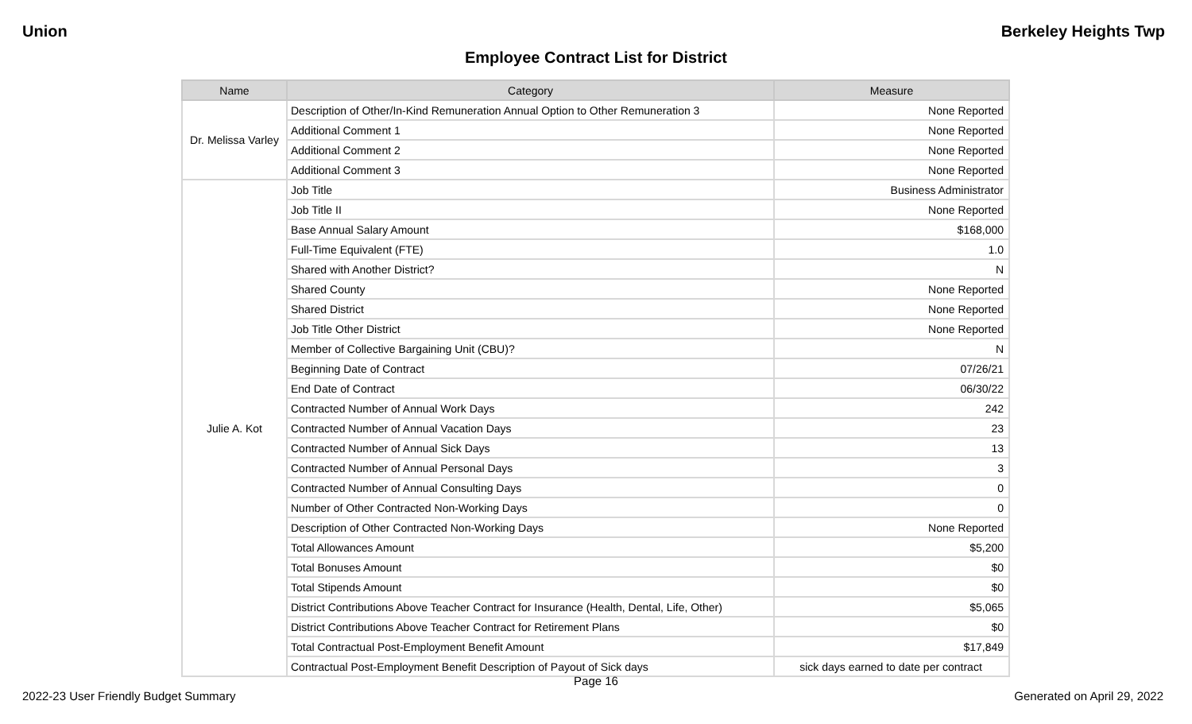Union Berkeley Heights Twp
Employee Contract List for District
| Name | Category | Measure |
| --- | --- | --- |
| Dr. Melissa Varley | Description of Other/In-Kind Remuneration Annual Option to Other Remuneration 3 | None Reported |
| | Additional Comment 1 | None Reported |
| | Additional Comment 2 | None Reported |
| | Additional Comment 3 | None Reported |
| Julie A. Kot | Job Title | Business Administrator |
| | Job Title II | None Reported |
| | Base Annual Salary Amount | $168,000 |
| | Full-Time Equivalent (FTE) | 1.0 |
| | Shared with Another District? | N |
| | Shared County | None Reported |
| | Shared District | None Reported |
| | Job Title Other District | None Reported |
| | Member of Collective Bargaining Unit (CBU)? | N |
| | Beginning Date of Contract | 07/26/21 |
| | End Date of Contract | 06/30/22 |
| | Contracted Number of Annual Work Days | 242 |
| | Contracted Number of Annual Vacation Days | 23 |
| | Contracted Number of Annual Sick Days | 13 |
| | Contracted Number of Annual Personal Days | 3 |
| | Contracted Number of Annual Consulting Days | 0 |
| | Number of Other Contracted Non-Working Days | 0 |
| | Description of Other Contracted Non-Working Days | None Reported |
| | Total Allowances Amount | $5,200 |
| | Total Bonuses Amount | $0 |
| | Total Stipends Amount | $0 |
| | District Contributions Above Teacher Contract for Insurance (Health, Dental, Life, Other) | $5,065 |
| | District Contributions Above Teacher Contract for Retirement Plans | $0 |
| | Total Contractual Post-Employment Benefit Amount | $17,849 |
| | Contractual Post-Employment Benefit Description of Payout of Sick days | sick days earned to date per contract |
Page 16
2022-23 User Friendly Budget Summary Generated on April 29, 2022